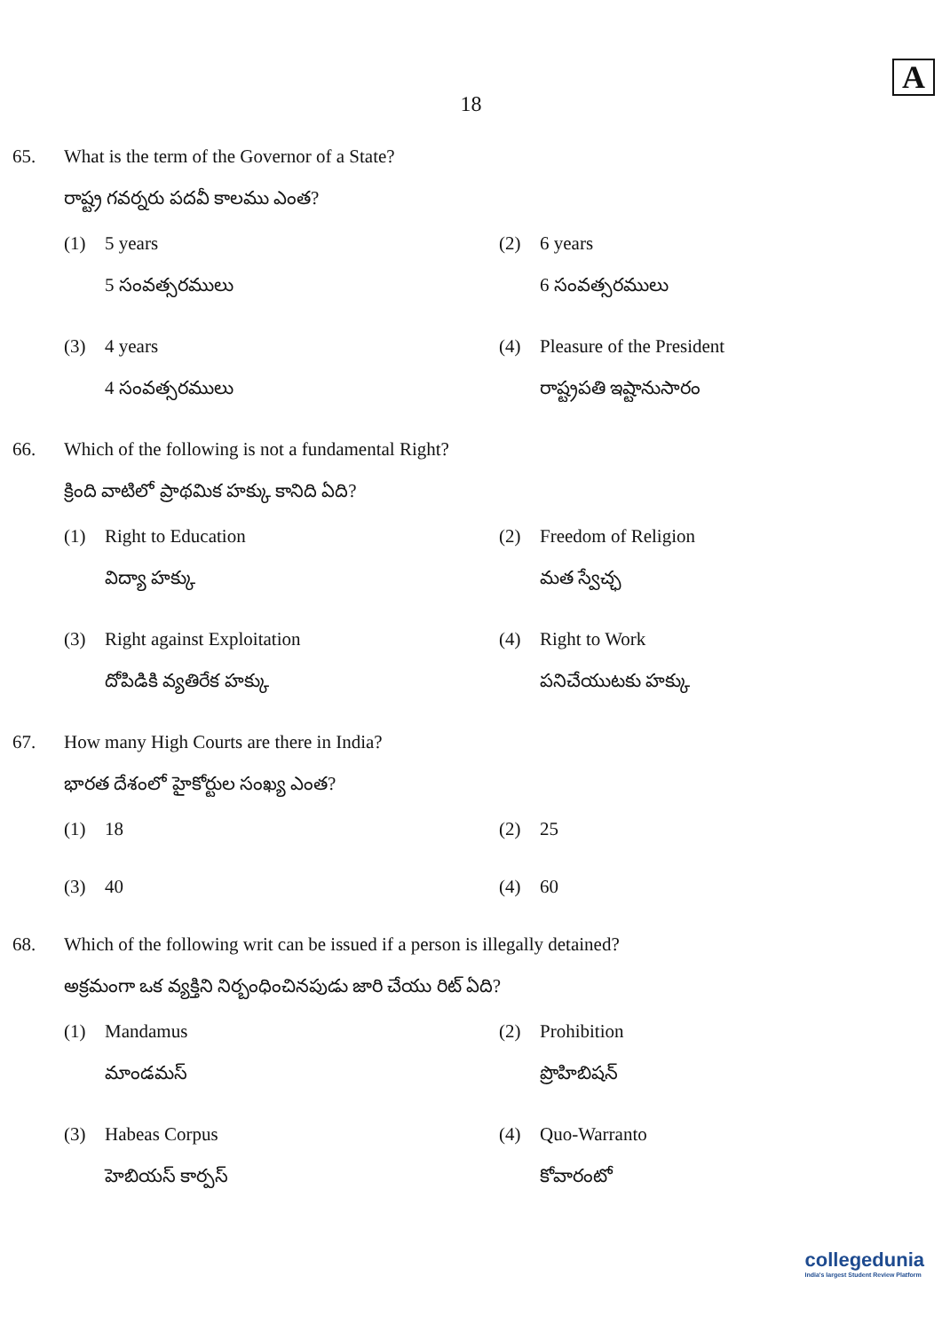A
18
65. What is the term of the Governor of a State?
రాష్ట్ర గవర్నరు పదవీ కాలము ఎంత?
(1) 5 years
5 సంవత్సరములు
(2) 6 years
6 సంవత్సరములు
(3) 4 years
4 సంవత్సరములు
(4) Pleasure of the President
రాష్ట్రపతి ఇష్టానుసారం
66. Which of the following is not a fundamental Right?
క్రింది వాటిలో ప్రాథమిక హక్కు కానిది ఏది?
(1) Right to Education
విద్యా హక్కు
(2) Freedom of Religion
మత స్వేచ్ఛ
(3) Right against Exploitation
దోపిడికి వ్యతిరేక హక్కు
(4) Right to Work
పనిచేయుటకు హక్కు
67. How many High Courts are there in India?
భారత దేశంలో హైకోర్టుల సంఖ్య ఎంత?
(1) 18
(2) 25
(3) 40
(4) 60
68. Which of the following writ can be issued if a person is illegally detained?
అక్రమంగా ఒక వ్యక్తిని నిర్బంధించినపుడు జారి చేయు రిట్ ఏది?
(1) Mandamus
మాండమస్
(2) Prohibition
ప్రొహిబిషన్
(3) Habeas Corpus
హెబియస్ కార్పస్
(4) Quo-Warranto
కోవారంటో
collegedunia
India's largest Student Review Platform